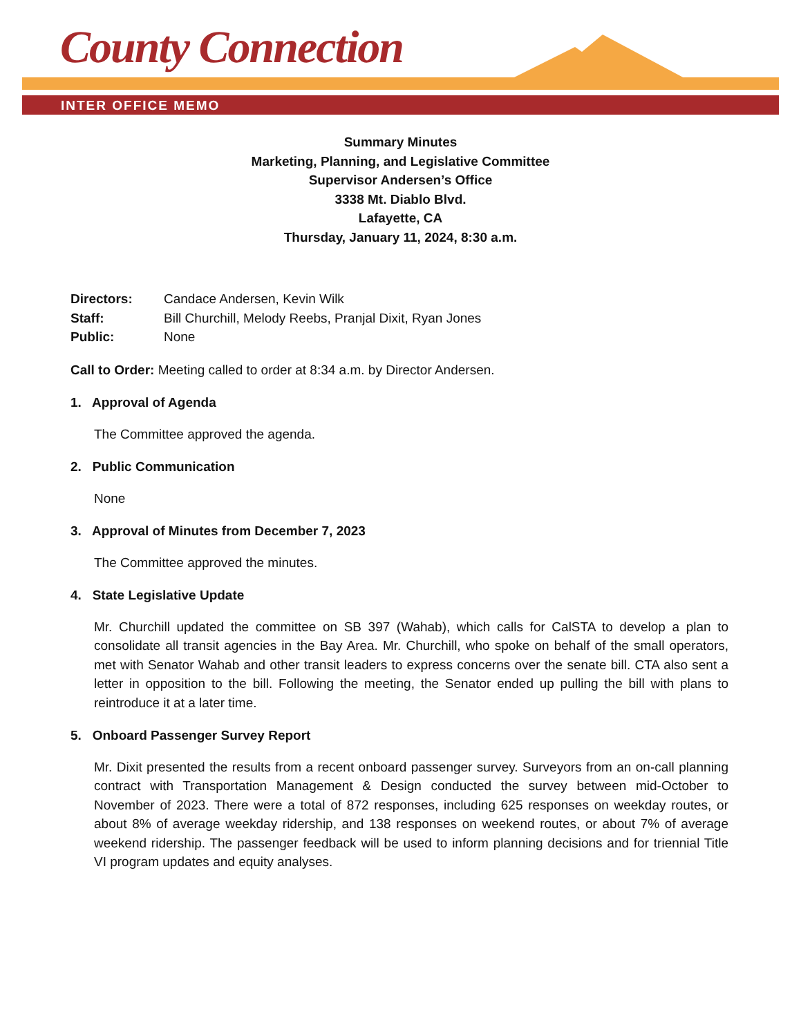County Connection
INTER OFFICE MEMO
Summary Minutes
Marketing, Planning, and Legislative Committee
Supervisor Andersen’s Office
3338 Mt. Diablo Blvd.
Lafayette, CA
Thursday, January 11, 2024, 8:30 a.m.
| Directors: | Candace Andersen, Kevin Wilk |
| Staff: | Bill Churchill, Melody Reebs, Pranjal Dixit, Ryan Jones |
| Public: | None |
Call to Order: Meeting called to order at 8:34 a.m. by Director Andersen.
1. Approval of Agenda
The Committee approved the agenda.
2. Public Communication
None
3. Approval of Minutes from December 7, 2023
The Committee approved the minutes.
4. State Legislative Update
Mr. Churchill updated the committee on SB 397 (Wahab), which calls for CalSTA to develop a plan to consolidate all transit agencies in the Bay Area. Mr. Churchill, who spoke on behalf of the small operators, met with Senator Wahab and other transit leaders to express concerns over the senate bill. CTA also sent a letter in opposition to the bill. Following the meeting, the Senator ended up pulling the bill with plans to reintroduce it at a later time.
5. Onboard Passenger Survey Report
Mr. Dixit presented the results from a recent onboard passenger survey. Surveyors from an on-call planning contract with Transportation Management & Design conducted the survey between mid-October to November of 2023. There were a total of 872 responses, including 625 responses on weekday routes, or about 8% of average weekday ridership, and 138 responses on weekend routes, or about 7% of average weekend ridership. The passenger feedback will be used to inform planning decisions and for triennial Title VI program updates and equity analyses.